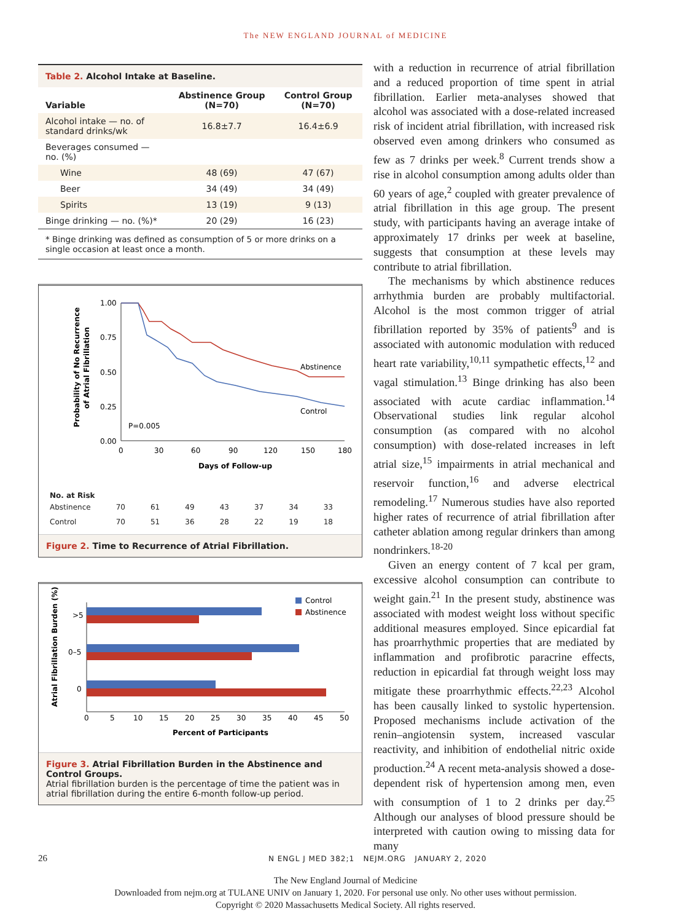The NEW ENGLAND JOURNAL of MEDICINE
Table 2. Alcohol Intake at Baseline.
| Variable | Abstinence Group (N=70) | Control Group (N=70) |
| --- | --- | --- |
| Alcohol intake — no. of standard drinks/wk | 16.8±7.7 | 16.4±6.9 |
| Beverages consumed — no. (%) | | |
| Wine | 48 (69) | 47 (67) |
| Beer | 34 (49) | 34 (49) |
| Spirits | 13 (19) | 9 (13) |
| Binge drinking — no. (%)* | 20 (29) | 16 (23) |
* Binge drinking was defined as consumption of 5 or more drinks on a single occasion at least once a month.
Probability of No Recurrence
of Atrial Fibrillation
1.00
0.75
0.50
0.25
0.00
0
30
60
90
120
150
180
Days of Follow-up
Abstinence
Control
P=0.005
No. at Risk
| Abstinence | 70 | 61 | 49 | 43 | 37 | 34 | 33 |
| Control | 70 | 51 | 36 | 28 | 22 | 19 | 18 |
Figure 2. Time to Recurrence of Atrial Fibrillation.
Atrial Fibrillation Burden (%)
Control
Abstinence
>5
0–5
0
0
5
10
15
20
25
30
35
40
45
50
Percent of Participants
Figure 3. Atrial Fibrillation Burden in the Abstinence and Control Groups.
Atrial fibrillation burden is the percentage of time the patient was in atrial fibrillation during the entire 6-month follow-up period.
with a reduction in recurrence of atrial fibrillation and a reduced proportion of time spent in atrial fibrillation. Earlier meta-analyses showed that alcohol was associated with a dose-related increased risk of incident atrial fibrillation, with increased risk observed even among drinkers who consumed as few as 7 drinks per week.<sup>8</sup> Current trends show a rise in alcohol consumption among adults older than 60 years of age,<sup>2</sup> coupled with greater prevalence of atrial fibrillation in this age group. The present study, with participants having an average intake of approximately 17 drinks per week at baseline, suggests that consumption at these levels may contribute to atrial fibrillation.
The mechanisms by which abstinence reduces arrhythmia burden are probably multifactorial. Alcohol is the most common trigger of atrial fibrillation reported by 35% of patients<sup>9</sup> and is associated with autonomic modulation with reduced heart rate variability,<sup>10,11</sup> sympathetic effects,<sup>12</sup> and vagal stimulation.<sup>13</sup> Binge drinking has also been associated with acute cardiac inflammation.<sup>14</sup> Observational studies link regular alcohol consumption (as compared with no alcohol consumption) with dose-related increases in left atrial size,<sup>15</sup> impairments in atrial mechanical and reservoir function,<sup>16</sup> and adverse electrical remodeling.<sup>17</sup> Numerous studies have also reported higher rates of recurrence of atrial fibrillation after catheter ablation among regular drinkers than among nondrinkers.<sup>18-20</sup>
Given an energy content of 7 kcal per gram, excessive alcohol consumption can contribute to weight gain.<sup>21</sup> In the present study, abstinence was associated with modest weight loss without specific additional measures employed. Since epicardial fat has proarrhythmic properties that are mediated by inflammation and profibrotic paracrine effects, reduction in epicardial fat through weight loss may mitigate these proarrhythmic effects.<sup>22,23</sup> Alcohol has been causally linked to systolic hypertension. Proposed mechanisms include activation of the renin–angiotensin system, increased vascular reactivity, and inhibition of endothelial nitric oxide production.<sup>24</sup> A recent meta-analysis showed a dose-dependent risk of hypertension among men, even with consumption of 1 to 2 drinks per day.<sup>25</sup> Although our analyses of blood pressure should be interpreted with caution owing to missing data for many
26 N ENGL J MED 382;1 NEJM.ORG JANUARY 2, 2020
The New England Journal of Medicine
Downloaded from nejm.org at TULANE UNIV on January 1, 2020. For personal use only. No other uses without permission.
Copyright © 2020 Massachusetts Medical Society. All rights reserved.